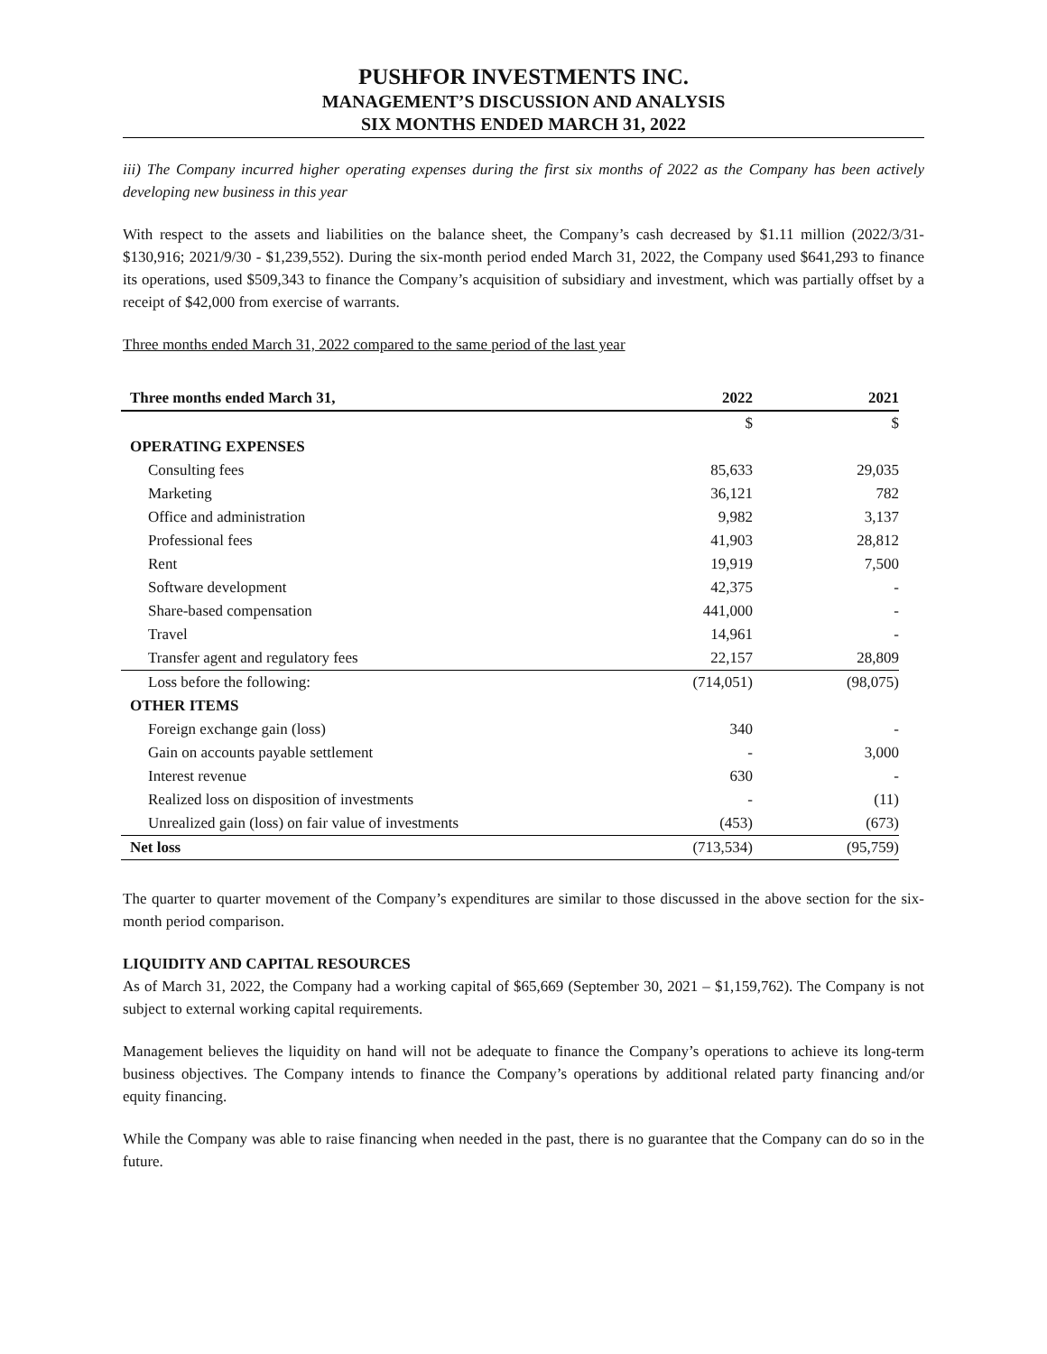PUSHFOR INVESTMENTS INC.
MANAGEMENT’S DISCUSSION AND ANALYSIS
SIX MONTHS ENDED MARCH 31, 2022
iii) The Company incurred higher operating expenses during the first six months of 2022 as the Company has been actively developing new business in this year
With respect to the assets and liabilities on the balance sheet, the Company’s cash decreased by $1.11 million (2022/3/31- $130,916; 2021/9/30 - $1,239,552). During the six-month period ended March 31, 2022, the Company used $641,293 to finance its operations, used $509,343 to finance the Company’s acquisition of subsidiary and investment, which was partially offset by a receipt of $42,000 from exercise of warrants.
Three months ended March 31, 2022 compared to the same period of the last year
| Three months ended March 31, | 2022 | 2021 |
| --- | --- | --- |
| | $ | $ |
| OPERATING EXPENSES | | |
| Consulting fees | 85,633 | 29,035 |
| Marketing | 36,121 | 782 |
| Office and administration | 9,982 | 3,137 |
| Professional fees | 41,903 | 28,812 |
| Rent | 19,919 | 7,500 |
| Software development | 42,375 | - |
| Share-based compensation | 441,000 | - |
| Travel | 14,961 | - |
| Transfer agent and regulatory fees | 22,157 | 28,809 |
| Loss before the following: | (714,051) | (98,075) |
| OTHER ITEMS | | |
| Foreign exchange gain (loss) | 340 | - |
| Gain on accounts payable settlement | - | 3,000 |
| Interest revenue | 630 | - |
| Realized loss on disposition of investments | - | (11) |
| Unrealized gain (loss) on fair value of investments | (453) | (673) |
| Net loss | (713,534) | (95,759) |
The quarter to quarter movement of the Company’s expenditures are similar to those discussed in the above section for the six-month period comparison.
LIQUIDITY AND CAPITAL RESOURCES
As of March 31, 2022, the Company had a working capital of $65,669 (September 30, 2021 – $1,159,762). The Company is not subject to external working capital requirements.
Management believes the liquidity on hand will not be adequate to finance the Company’s operations to achieve its long-term business objectives. The Company intends to finance the Company’s operations by additional related party financing and/or equity financing.
While the Company was able to raise financing when needed in the past, there is no guarantee that the Company can do so in the future.